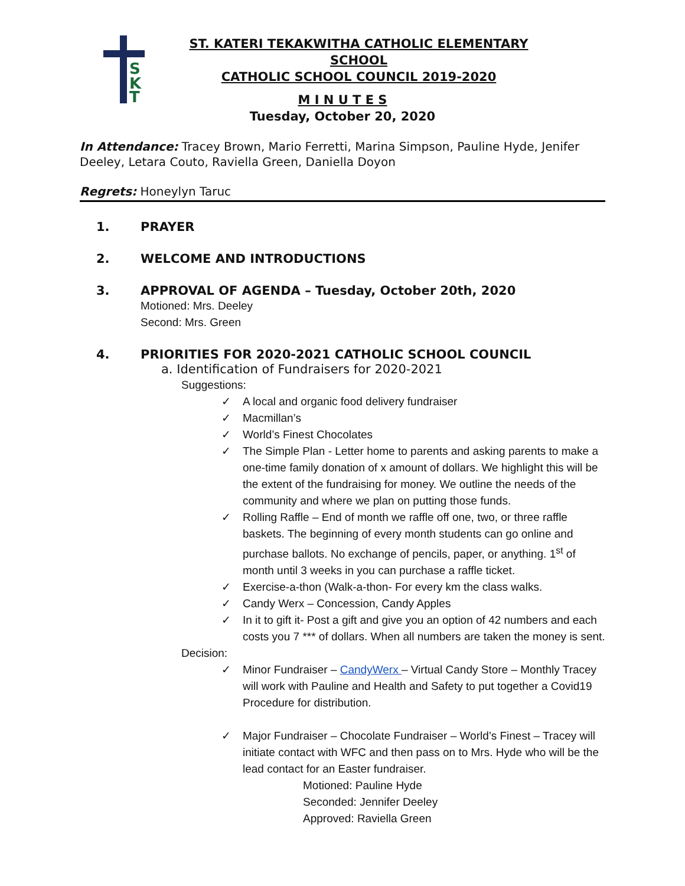S
K
T
ST. KATERI TEKAKWITHA CATHOLIC ELEMENTARY SCHOOL
CATHOLIC SCHOOL COUNCIL 2019-2020
M I N U T E S
Tuesday, October 20, 2020
In Attendance: Tracey Brown, Mario Ferretti, Marina Simpson, Pauline Hyde, Jenifer Deeley, Letara Couto, Raviella Green, Daniella Doyon
Regrets: Honeylyn Taruc
1. PRAYER
2. WELCOME AND INTRODUCTIONS
3. APPROVAL OF AGENDA – Tuesday, October 20th, 2020
Motioned: Mrs. Deeley
Second: Mrs. Green
4. PRIORITIES FOR 2020-2021 CATHOLIC SCHOOL COUNCIL
a. Identification of Fundraisers for 2020-2021
Suggestions:
✓ A local and organic food delivery fundraiser
✓ Macmillan’s
✓ World’s Finest Chocolates
✓ The Simple Plan - Letter home to parents and asking parents to make a one-time family donation of x amount of dollars. We highlight this will be the extent of the fundraising for money. We outline the needs of the community and where we plan on putting those funds.
✓ Rolling Raffle – End of month we raffle off one, two, or three raffle baskets. The beginning of every month students can go online and purchase ballots. No exchange of pencils, paper, or anything. 1<sup>st</sup> of month until 3 weeks in you can purchase a raffle ticket.
✓ Exercise-a-thon (Walk-a-thon- For every km the class walks.
✓ Candy Werx – Concession, Candy Apples
✓ In it to gift it- Post a gift and give you an option of 42 numbers and each costs you 7 *** of dollars. When all numbers are taken the money is sent.
Decision:
✓ Minor Fundraiser – CandyWerx – Virtual Candy Store – Monthly Tracey will work with Pauline and Health and Safety to put together a Covid19 Procedure for distribution.
✓ Major Fundraiser – Chocolate Fundraiser – World’s Finest – Tracey will initiate contact with WFC and then pass on to Mrs. Hyde who will be the lead contact for an Easter fundraiser.
Motioned: Pauline Hyde
Seconded: Jennifer Deeley
Approved: Raviella Green